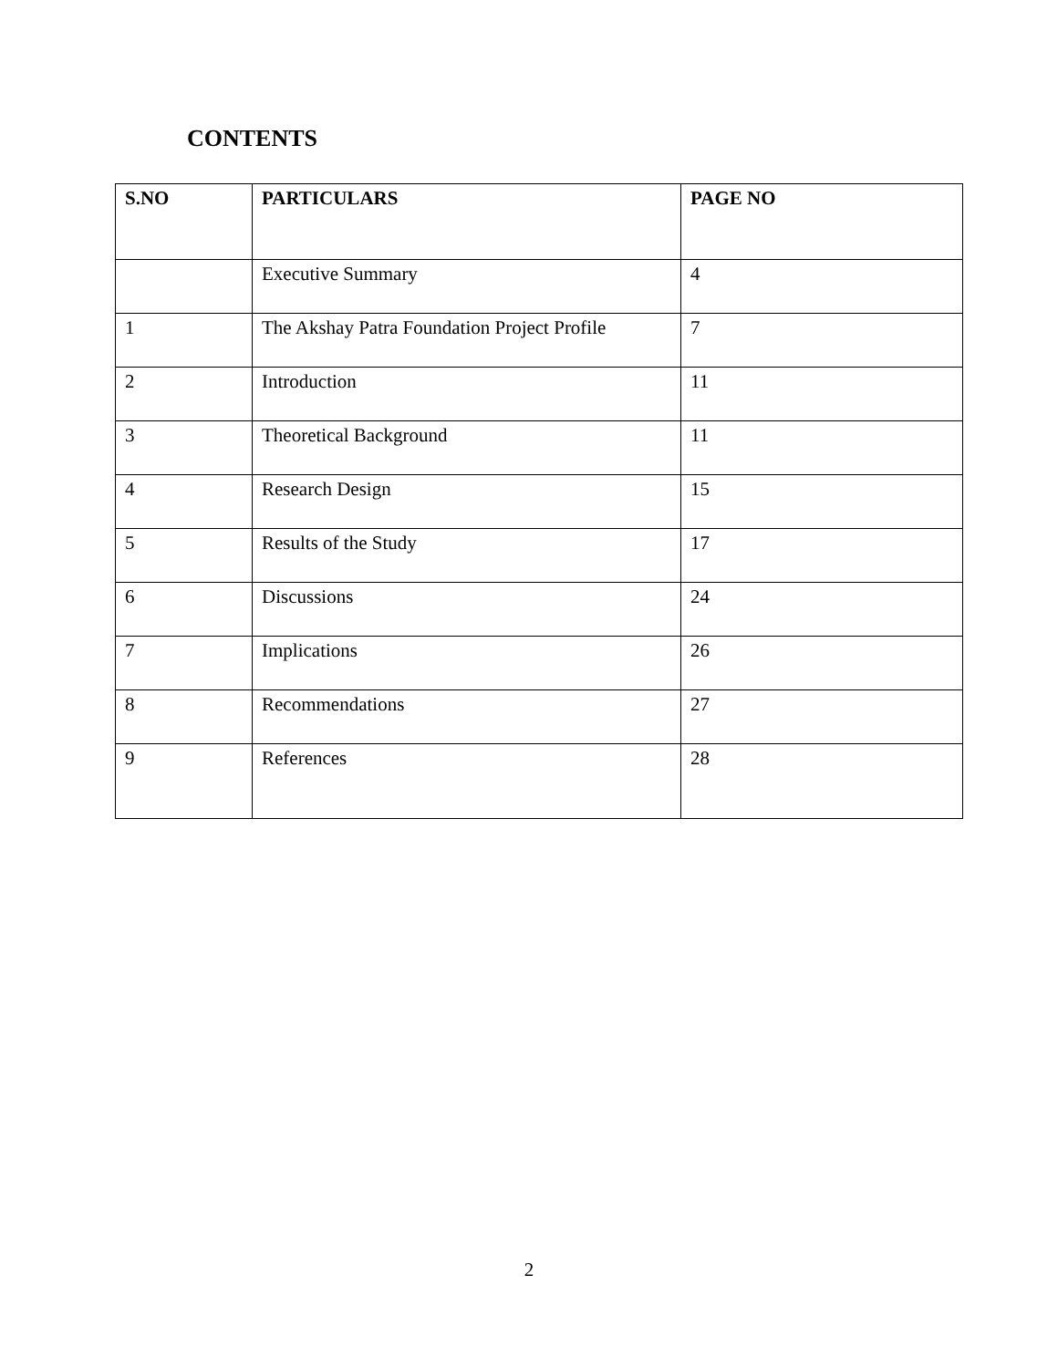CONTENTS
| S.NO | PARTICULARS | PAGE NO |
| --- | --- | --- |
| | Executive Summary | 4 |
| 1 | The Akshay Patra Foundation Project Profile | 7 |
| 2 | Introduction | 11 |
| 3 | Theoretical Background | 11 |
| 4 | Research Design | 15 |
| 5 | Results of the Study | 17 |
| 6 | Discussions | 24 |
| 7 | Implications | 26 |
| 8 | Recommendations | 27 |
| 9 | References | 28 |
2